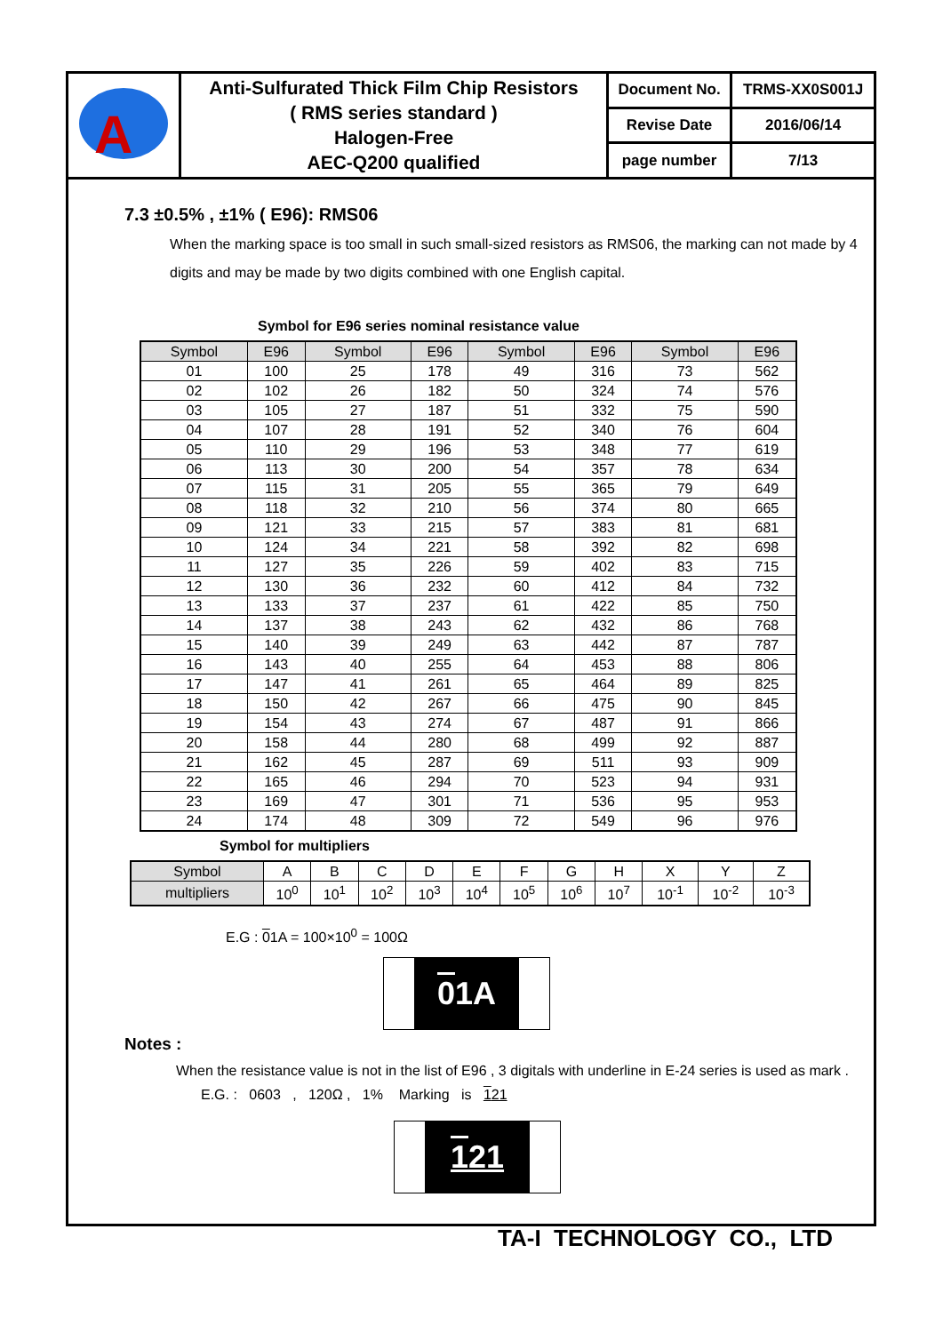| A | Anti-Sulfurated Thick Film Chip Resistors ( RMS series standard ) Halogen-Free AEC-Q200 qualified | Document No. | TRMS-XX0S001J |
| | | Revise Date | 2016/06/14 |
| | | page number | 7/13 |
7.3 ±0.5% , ±1% ( E96): RMS06
When the marking space is too small in such small-sized resistors as RMS06, the marking can not made by 4 digits and may be made by two digits combined with one English capital.
Symbol for E96 series nominal resistance value
| Symbol | E96 | Symbol | E96 | Symbol | E96 | Symbol | E96 |
| --- | --- | --- | --- | --- | --- | --- | --- |
| 01 | 100 | 25 | 178 | 49 | 316 | 73 | 562 |
| 02 | 102 | 26 | 182 | 50 | 324 | 74 | 576 |
| 03 | 105 | 27 | 187 | 51 | 332 | 75 | 590 |
| 04 | 107 | 28 | 191 | 52 | 340 | 76 | 604 |
| 05 | 110 | 29 | 196 | 53 | 348 | 77 | 619 |
| 06 | 113 | 30 | 200 | 54 | 357 | 78 | 634 |
| 07 | 115 | 31 | 205 | 55 | 365 | 79 | 649 |
| 08 | 118 | 32 | 210 | 56 | 374 | 80 | 665 |
| 09 | 121 | 33 | 215 | 57 | 383 | 81 | 681 |
| 10 | 124 | 34 | 221 | 58 | 392 | 82 | 698 |
| 11 | 127 | 35 | 226 | 59 | 402 | 83 | 715 |
| 12 | 130 | 36 | 232 | 60 | 412 | 84 | 732 |
| 13 | 133 | 37 | 237 | 61 | 422 | 85 | 750 |
| 14 | 137 | 38 | 243 | 62 | 432 | 86 | 768 |
| 15 | 140 | 39 | 249 | 63 | 442 | 87 | 787 |
| 16 | 143 | 40 | 255 | 64 | 453 | 88 | 806 |
| 17 | 147 | 41 | 261 | 65 | 464 | 89 | 825 |
| 18 | 150 | 42 | 267 | 66 | 475 | 90 | 845 |
| 19 | 154 | 43 | 274 | 67 | 487 | 91 | 866 |
| 20 | 158 | 44 | 280 | 68 | 499 | 92 | 887 |
| 21 | 162 | 45 | 287 | 69 | 511 | 93 | 909 |
| 22 | 165 | 46 | 294 | 70 | 523 | 94 | 931 |
| 23 | 169 | 47 | 301 | 71 | 536 | 95 | 953 |
| 24 | 174 | 48 | 309 | 72 | 549 | 96 | 976 |
Symbol for multipliers
| Symbol | A | B | C | D | E | F | G | H | X | Y | Z |
| multipliers | 10<sup>0</sup> | 10<sup>1</sup> | 10<sup>2</sup> | 10<sup>3</sup> | 10<sup>4</sup> | 10<sup>5</sup> | 10<sup>6</sup> | 10<sup>7</sup> | 10<sup>-1</sup> | 10<sup>-2</sup> | 10<sup>-3</sup> |
E.G : 01A = 100×10<sup>0</sup> = 100Ω
0 1A
Notes :
When the resistance value is not in the list of E96 , 3 digitals with underline in E-24 series is used as mark .
E.G. : 0603 , 120Ω , 1% Marking is 121
121
TA-I TECHNOLOGY CO., LTD